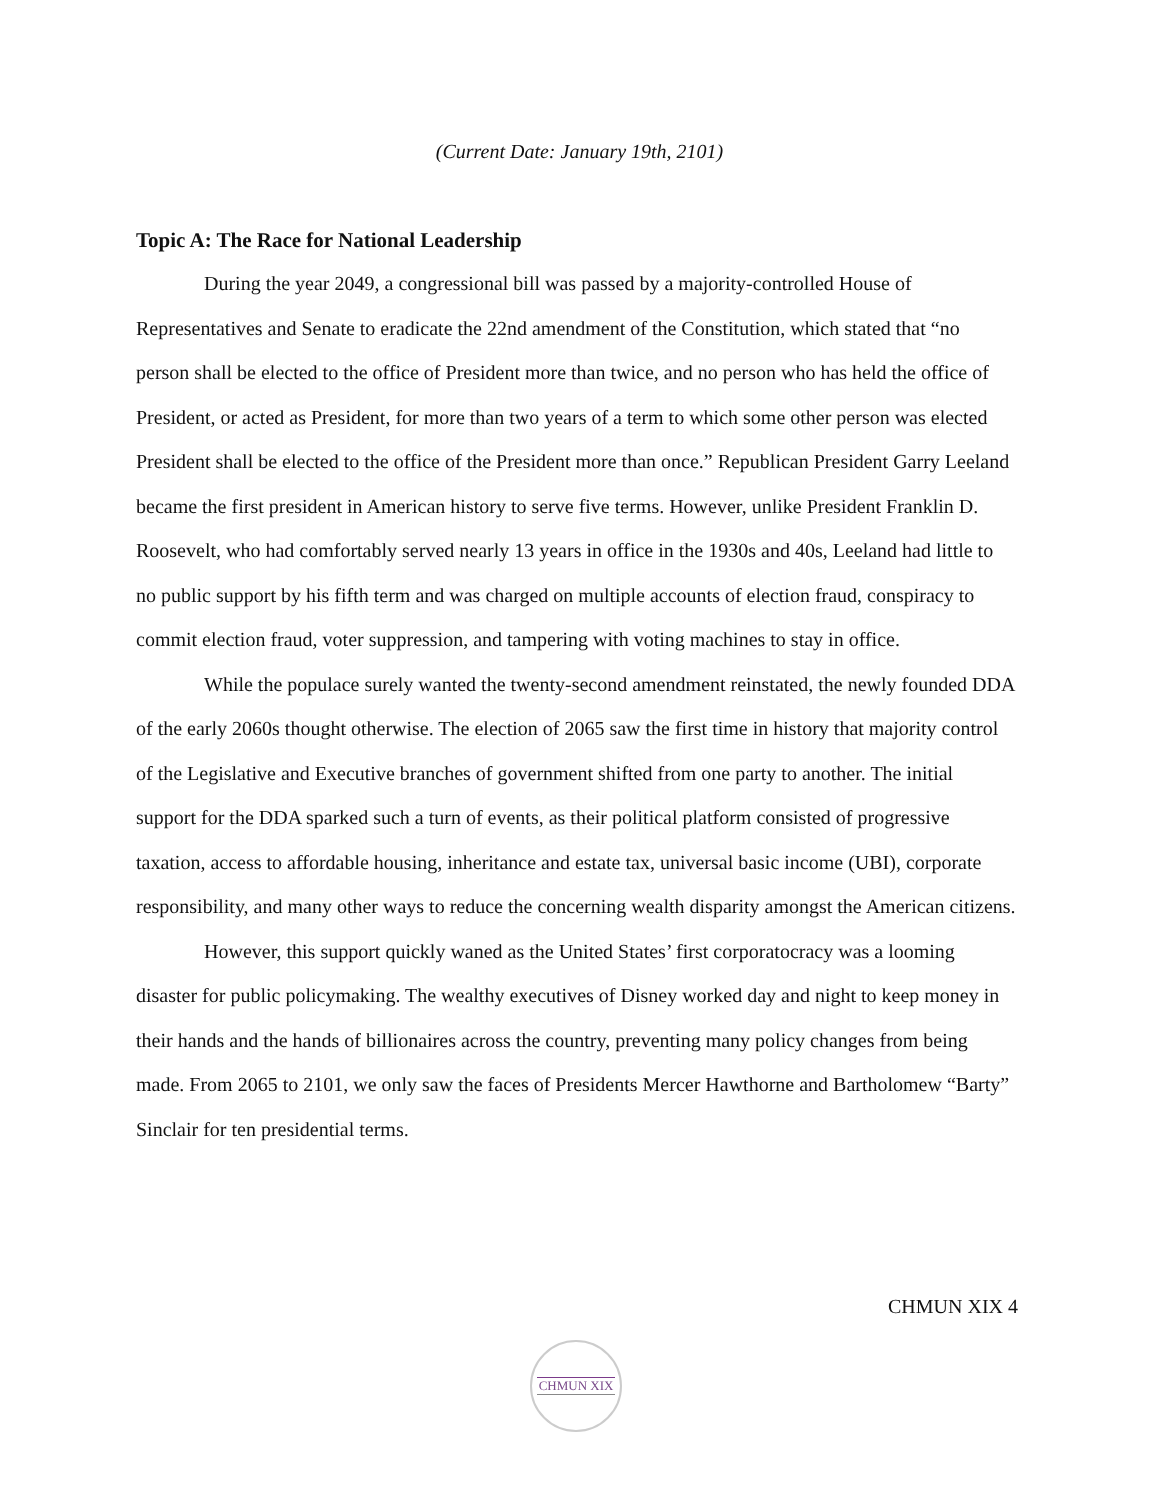(Current Date: January 19th, 2101)
Topic A: The Race for National Leadership
During the year 2049, a congressional bill was passed by a majority-controlled House of Representatives and Senate to eradicate the 22nd amendment of the Constitution, which stated that “no person shall be elected to the office of President more than twice, and no person who has held the office of President, or acted as President, for more than two years of a term to which some other person was elected President shall be elected to the office of the President more than once.” Republican President Garry Leeland became the first president in American history to serve five terms. However, unlike President Franklin D. Roosevelt, who had comfortably served nearly 13 years in office in the 1930s and 40s, Leeland had little to no public support by his fifth term and was charged on multiple accounts of election fraud, conspiracy to commit election fraud, voter suppression, and tampering with voting machines to stay in office.
While the populace surely wanted the twenty-second amendment reinstated, the newly founded DDA of the early 2060s thought otherwise. The election of 2065 saw the first time in history that majority control of the Legislative and Executive branches of government shifted from one party to another. The initial support for the DDA sparked such a turn of events, as their political platform consisted of progressive taxation, access to affordable housing, inheritance and estate tax, universal basic income (UBI), corporate responsibility, and many other ways to reduce the concerning wealth disparity amongst the American citizens.
However, this support quickly waned as the United States’ first corporatocracy was a looming disaster for public policymaking. The wealthy executives of Disney worked day and night to keep money in their hands and the hands of billionaires across the country, preventing many policy changes from being made. From 2065 to 2101, we only saw the faces of Presidents Mercer Hawthorne and Bartholomew “Barty” Sinclair for ten presidential terms.
CHMUN XIX 4
CHMUN XIX